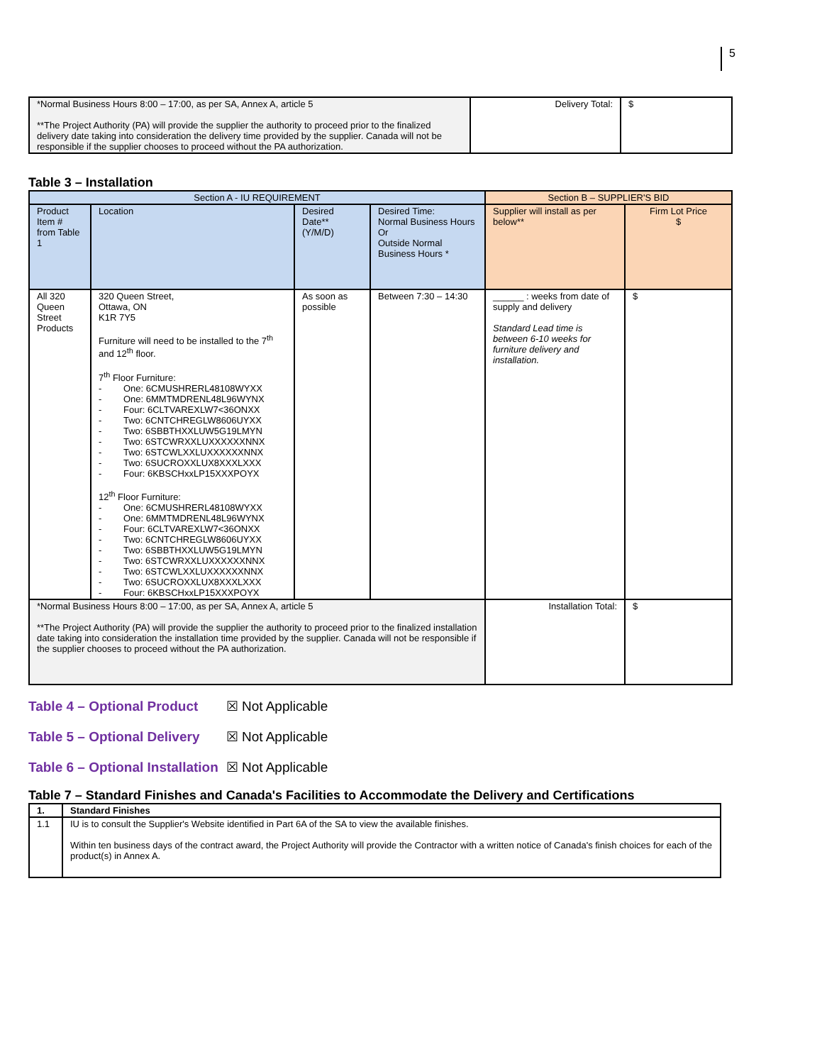5
| *Normal Business Hours 8:00 – 17:00, as per SA, Annex A, article 5 **The Project Authority (PA) will provide the supplier the authority to proceed prior to the finalized delivery date taking into consideration the delivery time provided by the supplier. Canada will not be responsible if the supplier chooses to proceed without the PA authorization. | Delivery Total: | $ |
Table 3 – Installation
| Section A - IU REQUIREMENT | | | | Section B – SUPPLIER'S BID | |
| --- | --- | --- | --- | --- | --- |
| Product Item # from Table 1 | Location | Desired Date** (Y/M/D) | Desired Time: Normal Business Hours Or Outside Normal Business Hours * | Supplier will install as per below** | Firm Lot Price $ |
| All 320 Queen Street Products | 320 Queen Street, Ottawa, ON K1R 7Y5 Furniture will need to be installed to the 7<sup>th</sup> and 12<sup>th</sup> floor. 7<sup>th</sup> Floor Furniture: - One: 6CMUSHRERL48108WYXX - One: 6MMTMDRENL48L96WYNX - Four: 6CLTVAREXLW7<36ONXX - Two: 6CNTCHREGLW8606UYXX - Two: 6SBBTHXXLUW5G19LMYN - Two: 6STCWRXXLUXXXXXXNNX - Two: 6STCWLXXLUXXXXXXNNX - Two: 6SUCROXXLUX8XXXLXXX - Four: 6KBSCHxxLP15XXXPOYX 12<sup>th</sup> Floor Furniture: - One: 6CMUSHRERL48108WYXX - One: 6MMTMDRENL48L96WYNX - Four: 6CLTVAREXLW7<36ONXX - Two: 6CNTCHREGLW8606UYXX - Two: 6SBBTHXXLUW5G19LMYN - Two: 6STCWRXXLUXXXXXXNNX - Two: 6STCWLXXLUXXXXXXNNX - Two: 6SUCROXXLUX8XXXLXXX - Four: 6KBSCHxxLP15XXXPOYX | As soon as possible | Between 7:30 – 14:30 | ______ : weeks from date of supply and delivery Standard Lead time is between 6-10 weeks for furniture delivery and installation. | $ |
| *Normal Business Hours 8:00 – 17:00, as per SA, Annex A, article 5 **The Project Authority (PA) will provide the supplier the authority to proceed prior to the finalized installation date taking into consideration the installation time provided by the supplier. Canada will not be responsible if the supplier chooses to proceed without the PA authorization. | | | | Installation Total: | $ |
Table 4 – Optional Product ☒ Not Applicable
Table 5 – Optional Delivery ☒ Not Applicable
Table 6 – Optional Installation ☒ Not Applicable
Table 7 – Standard Finishes and Canada's Facilities to Accommodate the Delivery and Certifications
| 1. | Standard Finishes |
| --- | --- |
| 1.1 | IU is to consult the Supplier's Website identified in Part 6A of the SA to view the available finishes. Within ten business days of the contract award, the Project Authority will provide the Contractor with a written notice of Canada's finish choices for each of the product(s) in Annex A. |